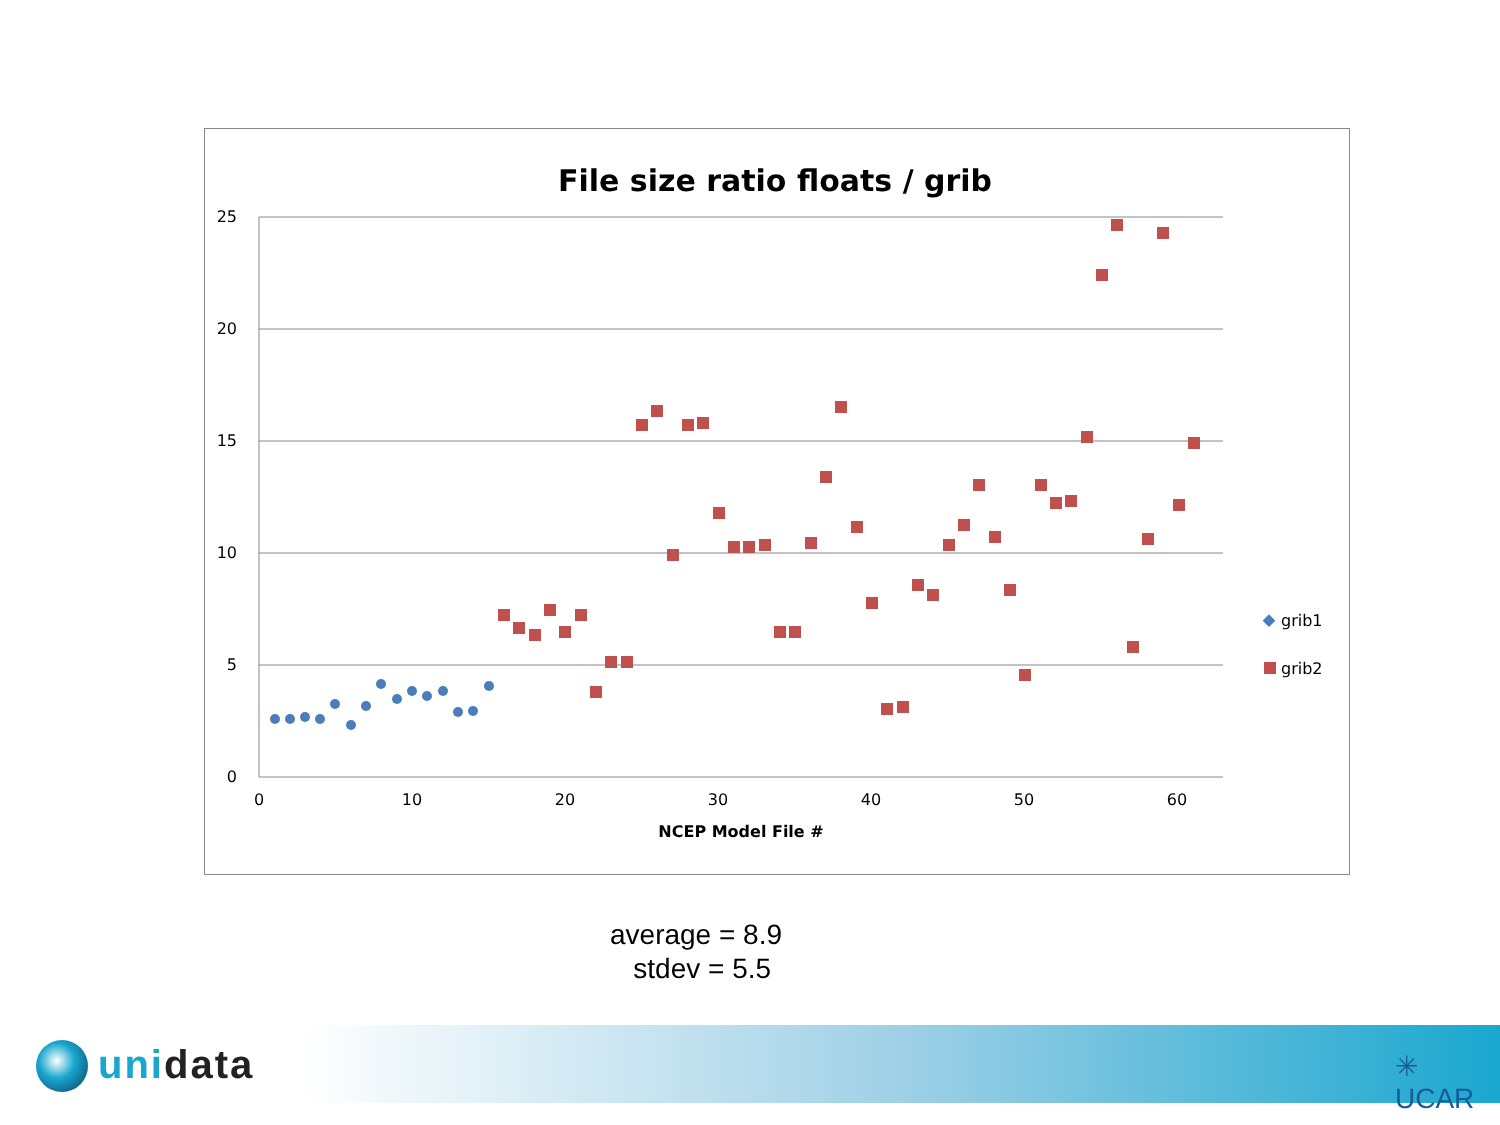File size ratio floats / grib
25
20
15
10
5
0
0
10
20
30
40
50
60
NCEP Model File #
grib1
grib2
average = 8.9
stdev = 5.5
unidata ✳ UCAR